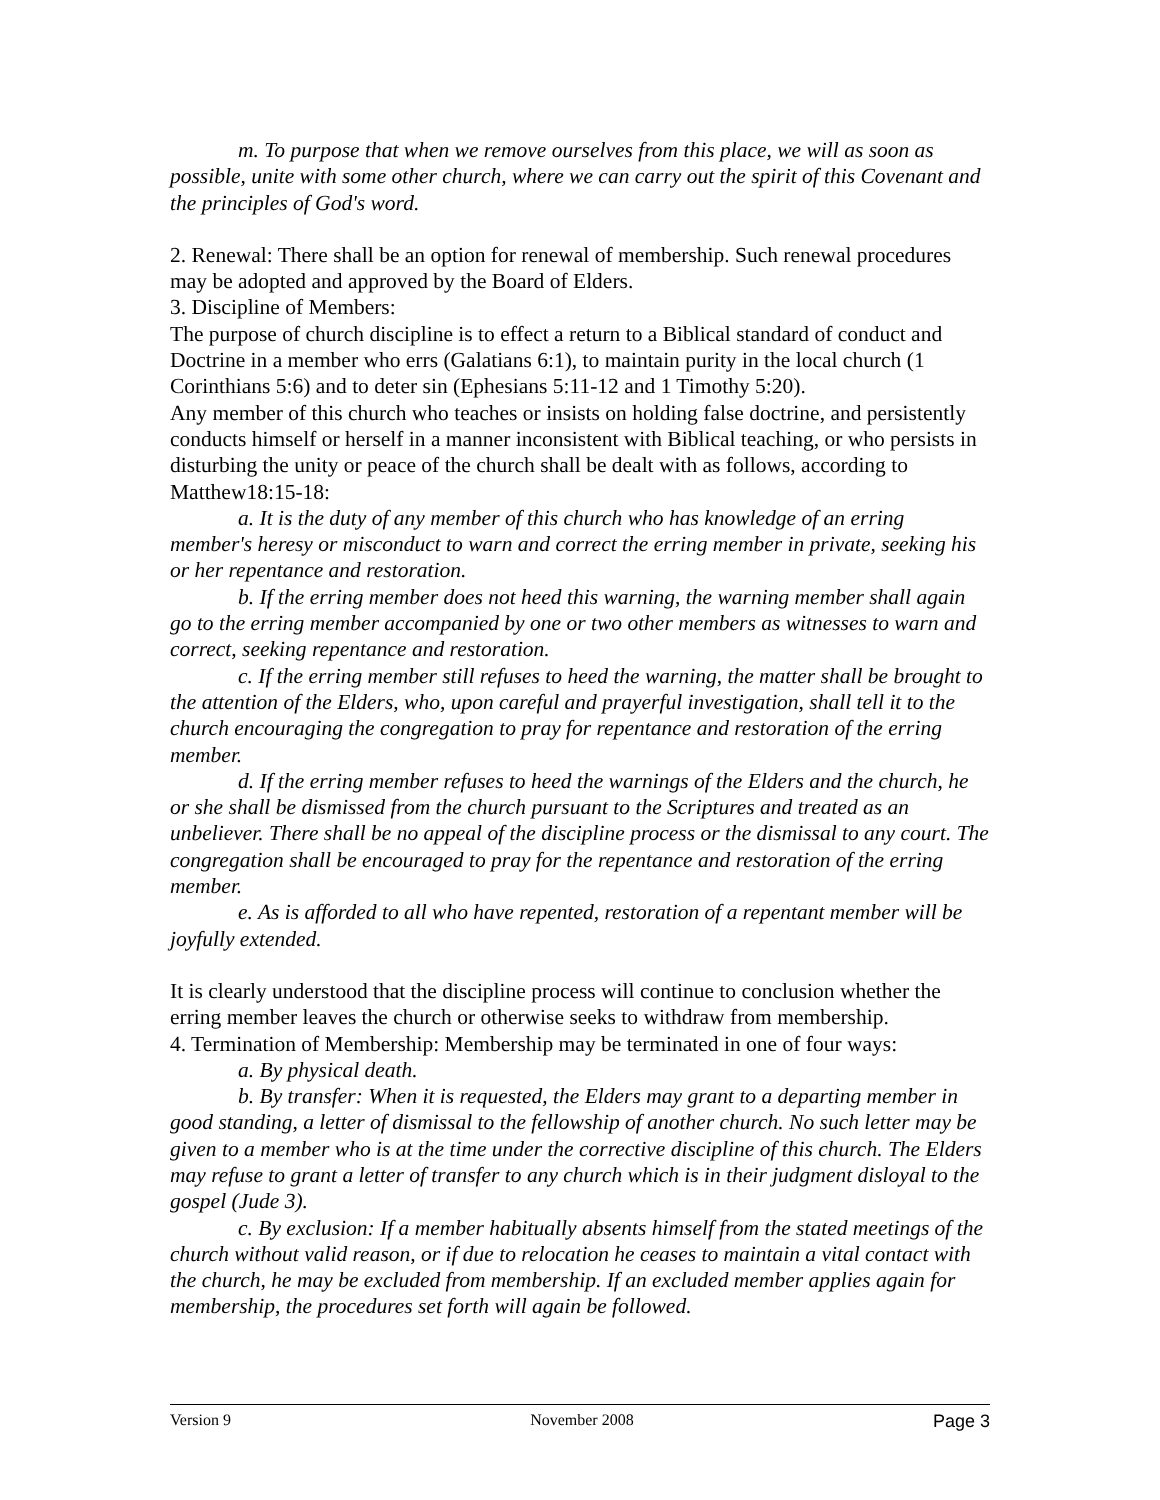m. To purpose that when we remove ourselves from this place, we will as soon as possible, unite with some other church, where we can carry out the spirit of this Covenant and the principles of God's word.
2. Renewal: There shall be an option for renewal of membership. Such renewal procedures may be adopted and approved by the Board of Elders.
3. Discipline of Members:
The purpose of church discipline is to effect a return to a Biblical standard of conduct and Doctrine in a member who errs (Galatians 6:1), to maintain purity in the local church (1 Corinthians 5:6) and to deter sin (Ephesians 5:11-12 and 1 Timothy 5:20).
Any member of this church who teaches or insists on holding false doctrine, and persistently conducts himself or herself in a manner inconsistent with Biblical teaching, or who persists in disturbing the unity or peace of the church shall be dealt with as follows, according to Matthew18:15-18:
a. It is the duty of any member of this church who has knowledge of an erring member's heresy or misconduct to warn and correct the erring member in private, seeking his or her repentance and restoration.
b. If the erring member does not heed this warning, the warning member shall again go to the erring member accompanied by one or two other members as witnesses to warn and correct, seeking repentance and restoration.
c. If the erring member still refuses to heed the warning, the matter shall be brought to the attention of the Elders, who, upon careful and prayerful investigation, shall tell it to the church encouraging the congregation to pray for repentance and restoration of the erring member.
d. If the erring member refuses to heed the warnings of the Elders and the church, he or she shall be dismissed from the church pursuant to the Scriptures and treated as an unbeliever. There shall be no appeal of the discipline process or the dismissal to any court. The congregation shall be encouraged to pray for the repentance and restoration of the erring member.
e. As is afforded to all who have repented, restoration of a repentant member will be joyfully extended.
It is clearly understood that the discipline process will continue to conclusion whether the erring member leaves the church or otherwise seeks to withdraw from membership.
4. Termination of Membership: Membership may be terminated in one of four ways:
a. By physical death.
b. By transfer: When it is requested, the Elders may grant to a departing member in good standing, a letter of dismissal to the fellowship of another church. No such letter may be given to a member who is at the time under the corrective discipline of this church. The Elders may refuse to grant a letter of transfer to any church which is in their judgment disloyal to the gospel (Jude 3).
c. By exclusion: If a member habitually absents himself from the stated meetings of the church without valid reason, or if due to relocation he ceases to maintain a vital contact with the church, he may be excluded from membership. If an excluded member applies again for membership, the procedures set forth will again be followed.
Version 9 November 2008 Page 3